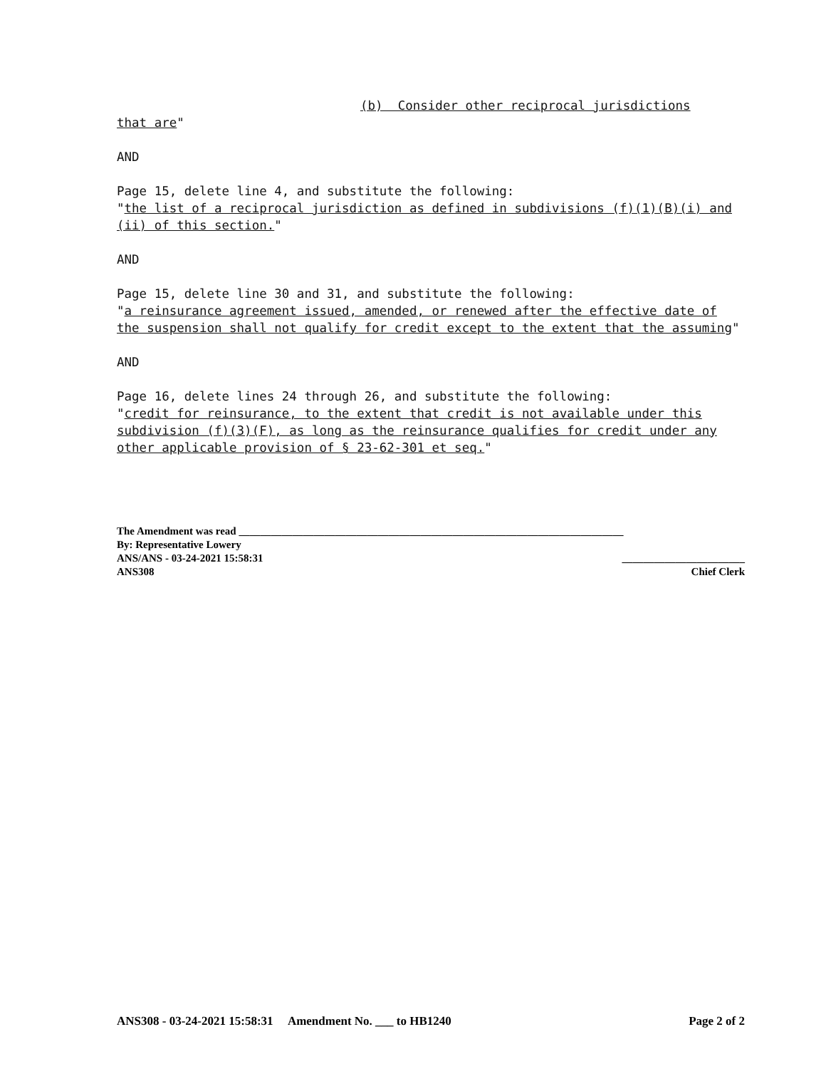(b) Consider other reciprocal jurisdictions
that are"
AND
Page 15, delete line 4, and substitute the following:
"the list of a reciprocal jurisdiction as defined in subdivisions (f)(1)(B)(i) and (ii) of this section."
AND
Page 15, delete line 30 and 31, and substitute the following:
"a reinsurance agreement issued, amended, or renewed after the effective date of the suspension shall not qualify for credit except to the extent that the assuming"
AND
Page 16, delete lines 24 through 26, and substitute the following:
"credit for reinsurance, to the extent that credit is not available under this subdivision (f)(3)(F), as long as the reinsurance qualifies for credit under any other applicable provision of § 23-62-301 et seq."
The Amendment was read ________________________________________________________________________
By: Representative Lowery
ANS/ANS - 03-24-2021 15:58:31 _______________________
ANS308 Chief Clerk
ANS308 - 03-24-2021 15:58:31 Amendment No. ___ to HB1240 Page 2 of 2